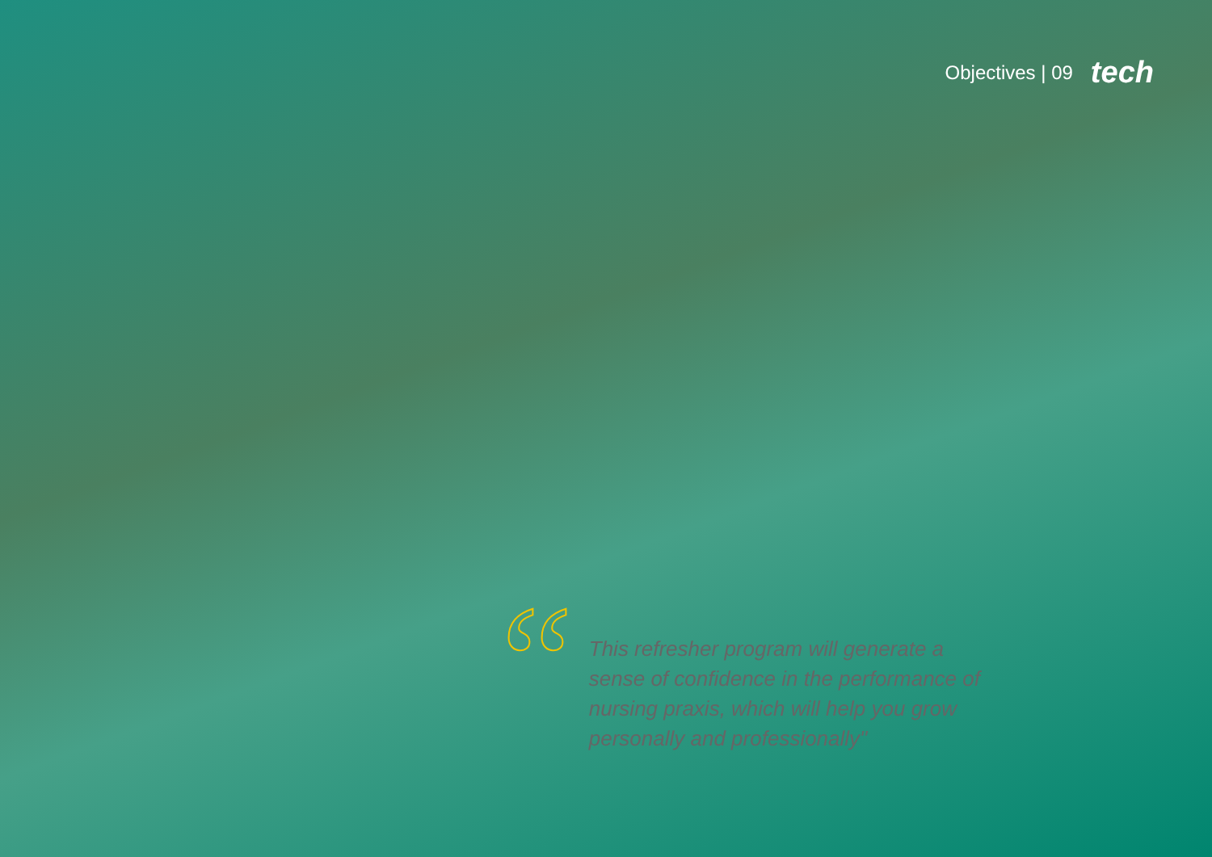Objectives | 09 tech
“
This refresher program will generate a sense of confidence in the performance of nursing praxis, which will help you grow personally and professionally"